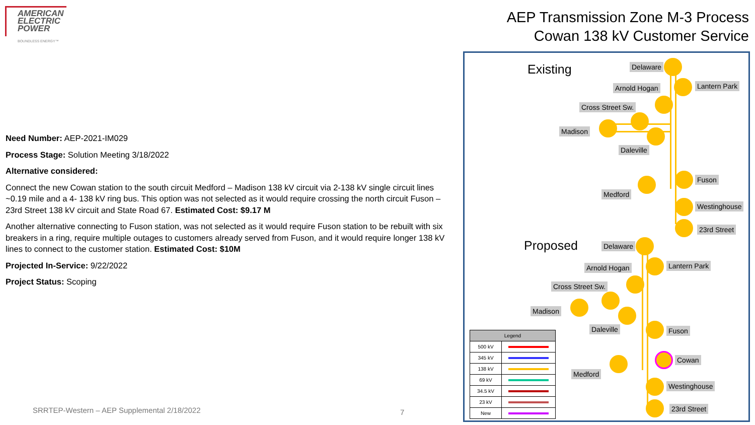AMERICAN
ELECTRIC
POWER
BOUNDLESS ENERGY™
AEP Transmission Zone M-3 Process
Cowan 138 kV Customer Service
Need Number: AEP-2021-IM029
Process Stage: Solution Meeting 3/18/2022
Alternative considered:
Connect the new Cowan station to the south circuit Medford – Madison 138 kV circuit via 2-138 kV single circuit lines ~0.19 mile and a 4- 138 kV ring bus. This option was not selected as it would require crossing the north circuit Fuson – 23rd Street 138 kV circuit and State Road 67. Estimated Cost: $9.17 M
Another alternative connecting to Fuson station, was not selected as it would require Fuson station to be rebuilt with six breakers in a ring, require multiple outages to customers already served from Fuson, and it would require longer 138 kV lines to connect to the customer station. Estimated Cost: $10M
Projected In-Service: 9/22/2022
Project Status: Scoping
SRRTEP-Western – AEP Supplemental 2/18/2022
7
Existing Delaware
Lantern Park
Arnold Hogan
Cross Street Sw.
Madison
Daleville
Fuson
Medford
Westinghouse
23rd Street
Proposed Delaware
Lantern Park
Arnold Hogan
Cross Street Sw.
Madison
Daleville Fuson
Cowan
Medford
Westinghouse
23rd Street
| Legend | |
| --- | --- |
| 500 kV | |
| 345 kV | |
| 138 kV | |
| 69 kV | |
| 34.5 kV | |
| 23 kV | |
| New | |